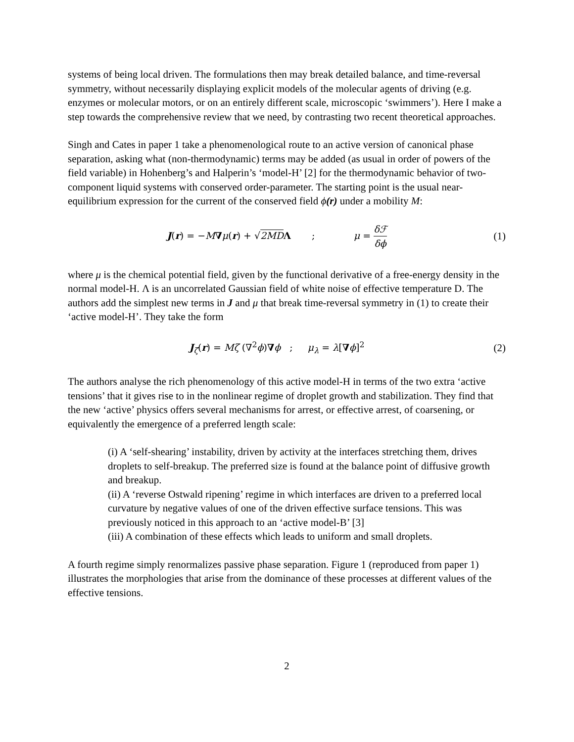systems of being local driven. The formulations then may break detailed balance, and time-reversal symmetry, without necessarily displaying explicit models of the molecular agents of driving (e.g. enzymes or molecular motors, or on an entirely different scale, microscopic ‘swimmers’). Here I make a step towards the comprehensive review that we need, by contrasting two recent theoretical approaches.
Singh and Cates in paper 1 take a phenomenological route to an active version of canonical phase separation, asking what (non-thermodynamic) terms may be added (as usual in order of powers of the field variable) in Hohenberg’s and Halperin’s ‘model-H’ [2] for the thermodynamic behavior of two-component liquid systems with conserved order-parameter. The starting point is the usual near-equilibrium expression for the current of the conserved field ϕ(r) under a mobility M:
J(r) = −M∇μ(r) + √2MD Λ ; μ = δℱ δϕ
(1)
where μ is the chemical potential field, given by the functional derivative of a free-energy density in the normal model-H. Λ is an uncorrelated Gaussian field of white noise of effective temperature D. The authors add the simplest new terms in J and μ that break time-reversal symmetry in (1) to create their ‘active model-H’. They take the form
J<sub>ζ</sub>(r) = Mζ (∇<sup>2</sup>ϕ)∇ϕ ; μ<sub>λ</sub> = λ[∇ϕ]<sup>2</sup>
(2)
The authors analyse the rich phenomenology of this active model-H in terms of the two extra ‘active tensions’ that it gives rise to in the nonlinear regime of droplet growth and stabilization. They find that the new ‘active’ physics offers several mechanisms for arrest, or effective arrest, of coarsening, or equivalently the emergence of a preferred length scale:
(i) A ‘self-shearing’ instability, driven by activity at the interfaces stretching them, drives droplets to self-breakup. The preferred size is found at the balance point of diffusive growth and breakup.
(ii) A ‘reverse Ostwald ripening’ regime in which interfaces are driven to a preferred local curvature by negative values of one of the driven effective surface tensions. This was previously noticed in this approach to an ‘active model-B’ [3]
(iii) A combination of these effects which leads to uniform and small droplets.
A fourth regime simply renormalizes passive phase separation. Figure 1 (reproduced from paper 1) illustrates the morphologies that arise from the dominance of these processes at different values of the effective tensions.
2